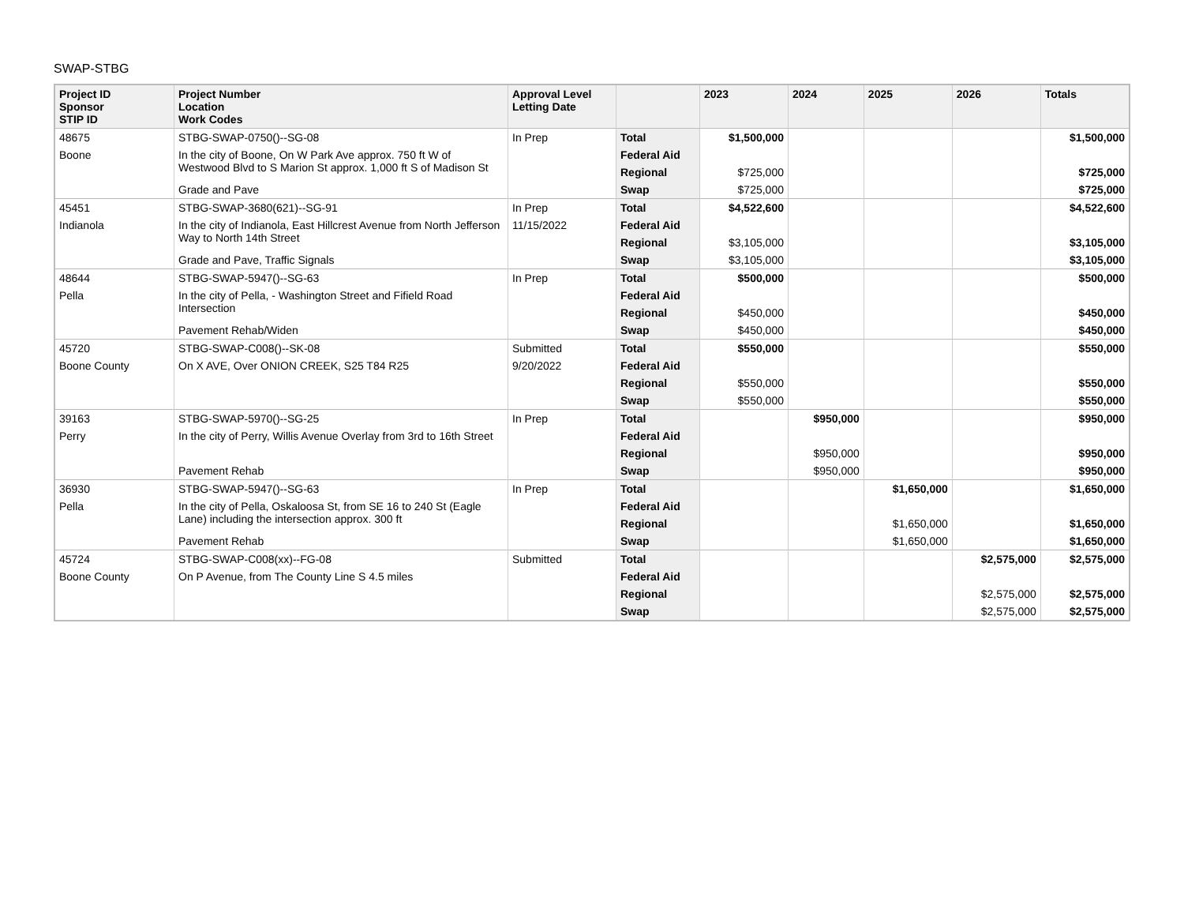SWAP-STBG
| Project ID Sponsor STIP ID | Project Number Location Work Codes | Approval Level Letting Date | | 2023 | 2024 | 2025 | 2026 | Totals |
| --- | --- | --- | --- | --- | --- | --- | --- | --- |
| 48675 | STBG-SWAP-0750()--SG-08 | In Prep | Total | $1,500,000 | | | | $1,500,000 |
| Boone | In the city of Boone, On W Park Ave approx. 750 ft W of Westwood Blvd to S Marion St approx. 1,000 ft S of Madison St | | Federal Aid | | | | | |
| | | | Regional | $725,000 | | | | $725,000 |
| | Grade and Pave | | Swap | $725,000 | | | | $725,000 |
| 45451 | STBG-SWAP-3680(621)--SG-91 | In Prep | Total | $4,522,600 | | | | $4,522,600 |
| Indianola | In the city of Indianola, East Hillcrest Avenue from North Jefferson Way to North 14th Street | 11/15/2022 | Federal Aid | | | | | |
| | | | Regional | $3,105,000 | | | | $3,105,000 |
| | Grade and Pave, Traffic Signals | | Swap | $3,105,000 | | | | $3,105,000 |
| 48644 | STBG-SWAP-5947()--SG-63 | In Prep | Total | $500,000 | | | | $500,000 |
| Pella | In the city of Pella, - Washington Street and Fifield Road Intersection | | Federal Aid | | | | | |
| | | | Regional | $450,000 | | | | $450,000 |
| | Pavement Rehab/Widen | | Swap | $450,000 | | | | $450,000 |
| 45720 | STBG-SWAP-C008()--SK-08 | Submitted | Total | $550,000 | | | | $550,000 |
| Boone County | On X AVE, Over ONION CREEK, S25 T84 R25 | 9/20/2022 | Federal Aid | | | | | |
| | | | Regional | $550,000 | | | | $550,000 |
| | | | Swap | $550,000 | | | | $550,000 |
| 39163 | STBG-SWAP-5970()--SG-25 | In Prep | Total | | $950,000 | | | $950,000 |
| Perry | In the city of Perry, Willis Avenue Overlay from 3rd to 16th Street | | Federal Aid | | | | | |
| | | | Regional | | $950,000 | | | $950,000 |
| | Pavement Rehab | | Swap | | $950,000 | | | $950,000 |
| 36930 | STBG-SWAP-5947()--SG-63 | In Prep | Total | | | $1,650,000 | | $1,650,000 |
| Pella | In the city of Pella, Oskaloosa St, from SE 16 to 240 St (Eagle Lane) including the intersection approx. 300 ft | | Federal Aid | | | | | |
| | | | Regional | | | $1,650,000 | | $1,650,000 |
| | Pavement Rehab | | Swap | | | $1,650,000 | | $1,650,000 |
| 45724 | STBG-SWAP-C008(xx)--FG-08 | Submitted | Total | | | | $2,575,000 | $2,575,000 |
| Boone County | On P Avenue, from The County Line S 4.5 miles | | Federal Aid | | | | | |
| | | | Regional | | | | $2,575,000 | $2,575,000 |
| | | | Swap | | | | $2,575,000 | $2,575,000 |